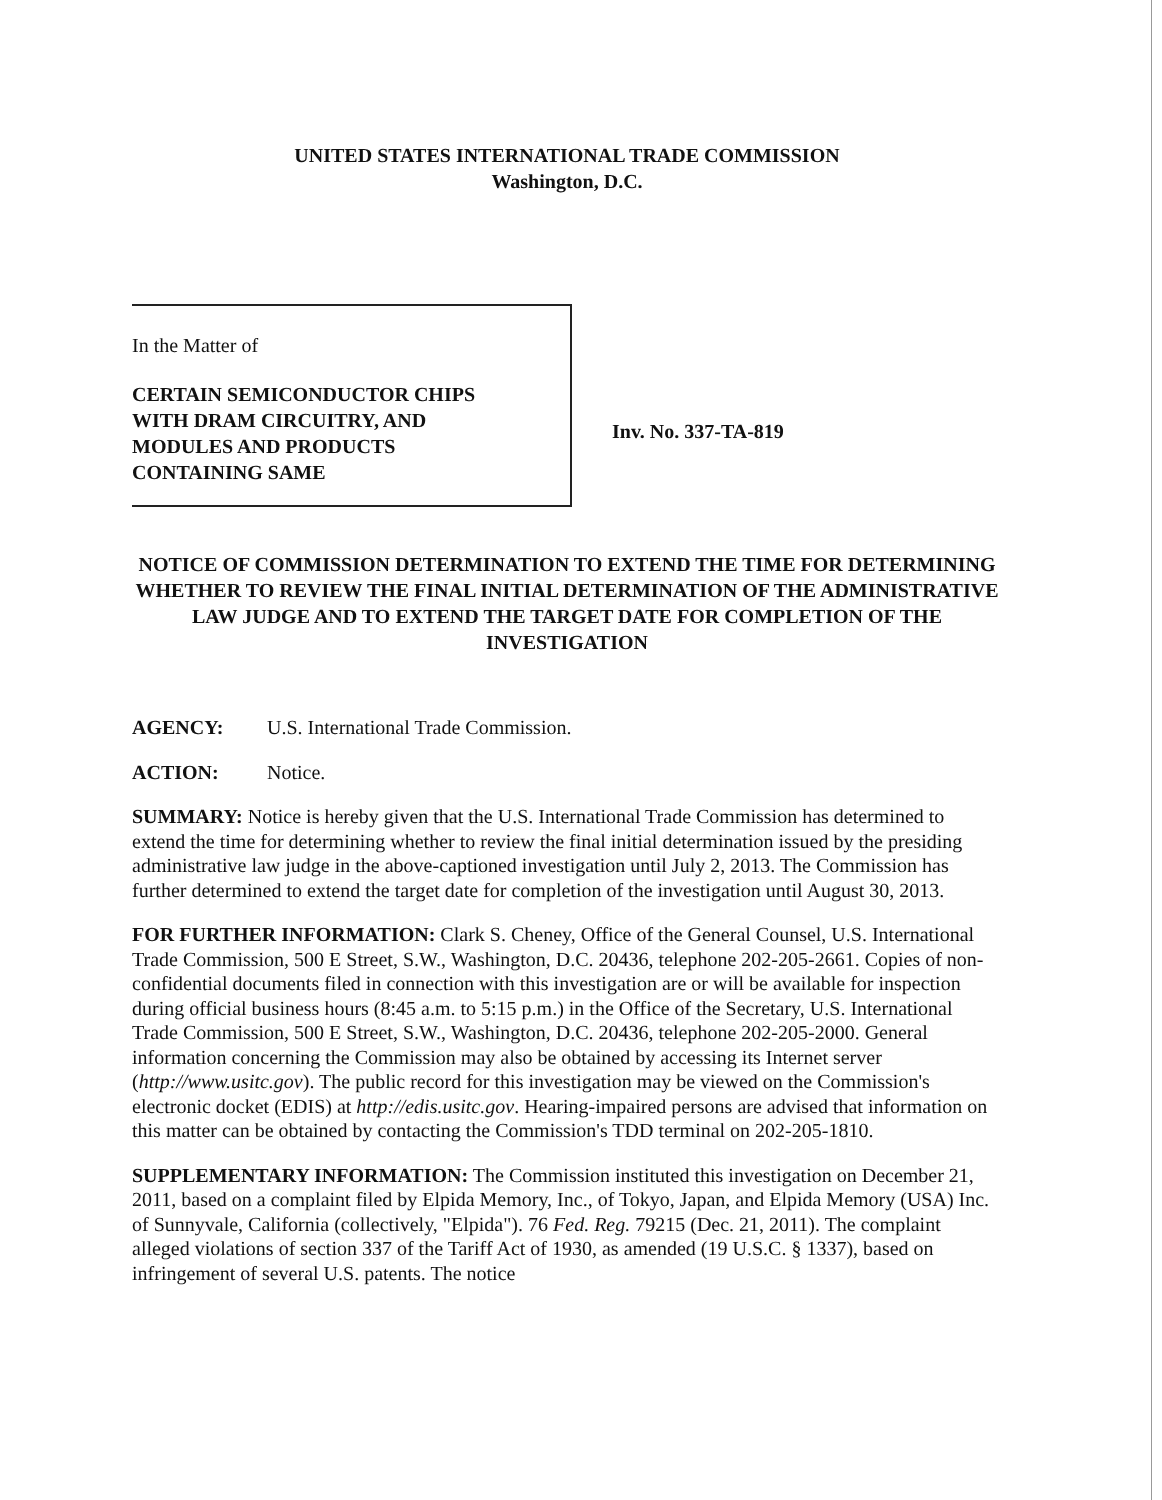UNITED STATES INTERNATIONAL TRADE COMMISSION
Washington, D.C.
In the Matter of
CERTAIN SEMICONDUCTOR CHIPS
WITH DRAM CIRCUITRY, AND
MODULES AND PRODUCTS
CONTAINING SAME
Inv. No. 337-TA-819
NOTICE OF COMMISSION DETERMINATION TO EXTEND THE TIME FOR DETERMINING WHETHER TO REVIEW THE FINAL INITIAL DETERMINATION OF THE ADMINISTRATIVE LAW JUDGE AND TO EXTEND THE TARGET DATE FOR COMPLETION OF THE INVESTIGATION
AGENCY: U.S. International Trade Commission.
ACTION: Notice.
SUMMARY: Notice is hereby given that the U.S. International Trade Commission has determined to extend the time for determining whether to review the final initial determination issued by the presiding administrative law judge in the above-captioned investigation until July 2, 2013. The Commission has further determined to extend the target date for completion of the investigation until August 30, 2013.
FOR FURTHER INFORMATION: Clark S. Cheney, Office of the General Counsel, U.S. International Trade Commission, 500 E Street, S.W., Washington, D.C. 20436, telephone 202-205-2661. Copies of non-confidential documents filed in connection with this investigation are or will be available for inspection during official business hours (8:45 a.m. to 5:15 p.m.) in the Office of the Secretary, U.S. International Trade Commission, 500 E Street, S.W., Washington, D.C. 20436, telephone 202-205-2000. General information concerning the Commission may also be obtained by accessing its Internet server (http://www.usitc.gov). The public record for this investigation may be viewed on the Commission's electronic docket (EDIS) at http://edis.usitc.gov. Hearing-impaired persons are advised that information on this matter can be obtained by contacting the Commission's TDD terminal on 202-205-1810.
SUPPLEMENTARY INFORMATION: The Commission instituted this investigation on December 21, 2011, based on a complaint filed by Elpida Memory, Inc., of Tokyo, Japan, and Elpida Memory (USA) Inc. of Sunnyvale, California (collectively, "Elpida"). 76 Fed. Reg. 79215 (Dec. 21, 2011). The complaint alleged violations of section 337 of the Tariff Act of 1930, as amended (19 U.S.C. § 1337), based on infringement of several U.S. patents. The notice